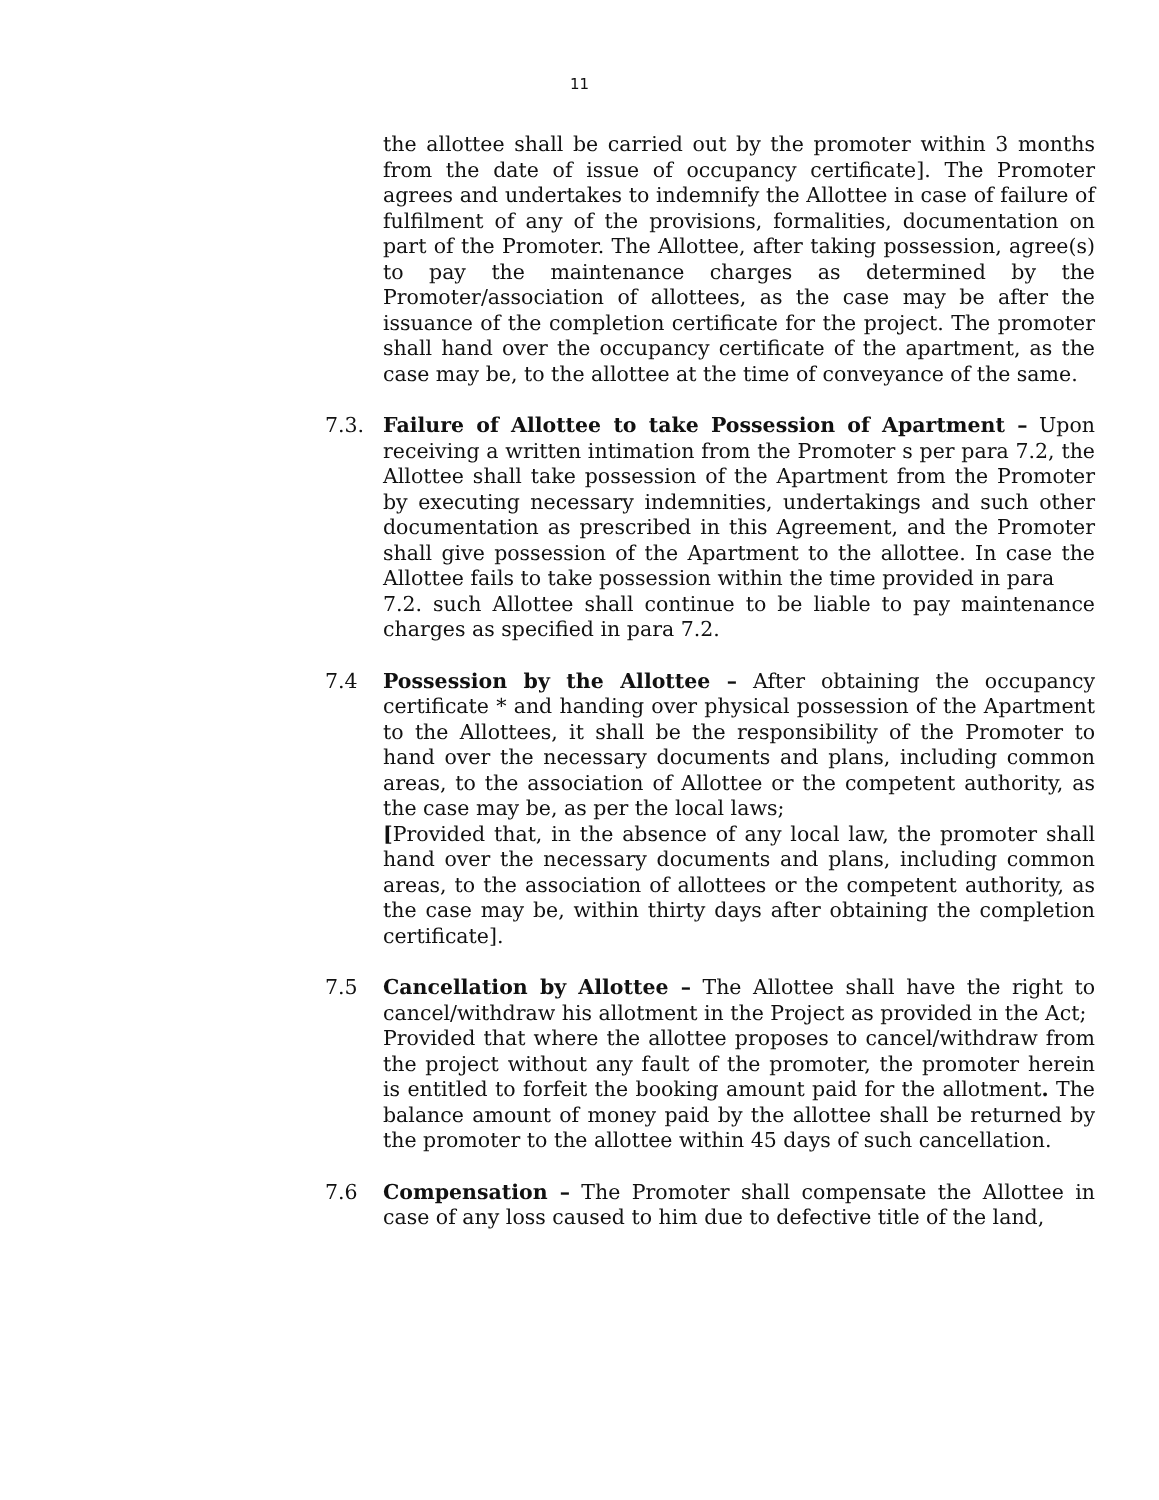11
the allottee shall be carried out by the promoter within 3 months from the date of issue of occupancy certificate]. The Promoter agrees and undertakes to indemnify the Allottee in case of failure of fulfilment of any of the provisions, formalities, documentation on part of the Promoter. The Allottee, after taking possession, agree(s) to pay the maintenance charges as determined by the Promoter/association of allottees, as the case may be after the issuance of the completion certificate for the project. The promoter shall hand over the occupancy certificate of the apartment, as the case may be, to the allottee at the time of conveyance of the same.
7.3. Failure of Allottee to take Possession of Apartment – Upon receiving a written intimation from the Promoter s per para 7.2, the Allottee shall take possession of the Apartment from the Promoter by executing necessary indemnities, undertakings and such other documentation as prescribed in this Agreement, and the Promoter shall give possession of the Apartment to the allottee. In case the Allottee fails to take possession within the time provided in para
7.2. such Allottee shall continue to be liable to pay maintenance charges as specified in para 7.2.
7.4 Possession by the Allottee – After obtaining the occupancy certificate * and handing over physical possession of the Apartment to the Allottees, it shall be the responsibility of the Promoter to hand over the necessary documents and plans, including common areas, to the association of Allottee or the competent authority, as the case may be, as per the local laws;
[Provided that, in the absence of any local law, the promoter shall hand over the necessary documents and plans, including common areas, to the association of allottees or the competent authority, as the case may be, within thirty days after obtaining the completion certificate].
7.5 Cancellation by Allottee – The Allottee shall have the right to cancel/withdraw his allotment in the Project as provided in the Act;
Provided that where the allottee proposes to cancel/withdraw from the project without any fault of the promoter, the promoter herein is entitled to forfeit the booking amount paid for the allotment. The balance amount of money paid by the allottee shall be returned by the promoter to the allottee within 45 days of such cancellation.
7.6 Compensation – The Promoter shall compensate the Allottee in case of any loss caused to him due to defective title of the land,